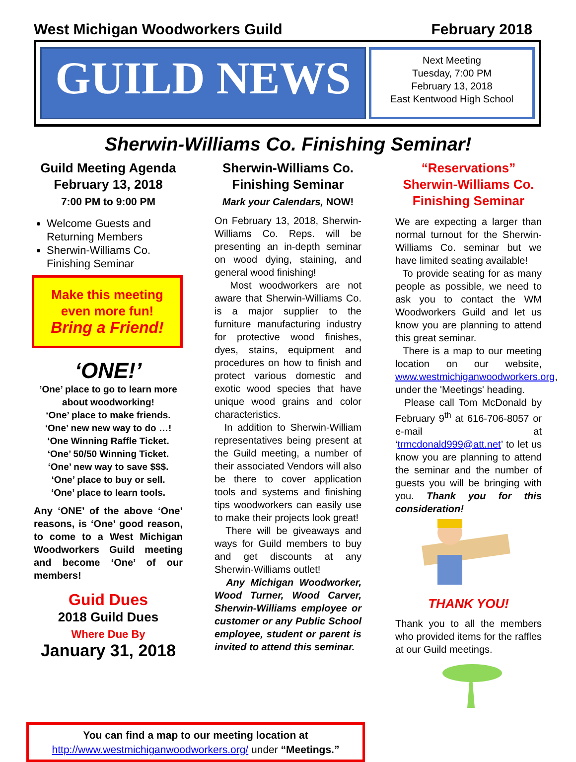West Michigan Woodworkers Guild February 2018
GUILD NEWS
Next Meeting
Tuesday, 7:00 PM
February 13, 2018
East Kentwood High School
Sherwin-Williams Co. Finishing Seminar!
Guild Meeting Agenda
February 13, 2018
7:00 PM to 9:00 PM
Welcome Guests and Returning Members
Sherwin-Williams Co. Finishing Seminar
Make this meeting even more fun!
Bring a Friend!
‘ONE!’
’One’ place to go to learn more about woodworking!
‘One’ place to make friends.
‘One’ new new way to do …!
‘One Winning Raffle Ticket.
‘One’ 50/50 Winning Ticket.
‘One’ new way to save $$$.
‘One’ place to buy or sell.
‘One’ place to learn tools.
Any ‘ONE’ of the above ‘One’ reasons, is ‘One’ good reason, to come to a West Michigan Woodworkers Guild meeting and become ‘One’ of our members!
Guid Dues
2018 Guild Dues
Where Due By
January 31, 2018
Sherwin-Williams Co.
Finishing Seminar
Mark your Calendars, NOW!
On February 13, 2018, Sherwin-Williams Co. Reps. will be presenting an in-depth seminar on wood dying, staining, and general wood finishing!
Most woodworkers are not aware that Sherwin-Williams Co. is a major supplier to the furniture manufacturing industry for protective wood finishes, dyes, stains, equipment and procedures on how to finish and protect various domestic and exotic wood species that have unique wood grains and color characteristics.
In addition to Sherwin-William representatives being present at the Guild meeting, a number of their associated Vendors will also be there to cover application tools and systems and finishing tips woodworkers can easily use to make their projects look great!
There will be giveaways and ways for Guild members to buy and get discounts at any Sherwin-Williams outlet!
Any Michigan Woodworker, Wood Turner, Wood Carver, Sherwin-Williams employee or customer or any Public School employee, student or parent is invited to attend this seminar.
“Reservations”
Sherwin-Williams Co.
Finishing Seminar
We are expecting a larger than normal turnout for the Sherwin-Williams Co. seminar but we have limited seating available!
To provide seating for as many people as possible, we need to ask you to contact the WM Woodworkers Guild and let us know you are planning to attend this great seminar.
There is a map to our meeting location on our website, www.westmichiganwoodworkers.org, under the 'Meetings' heading.
Please call Tom McDonald by February 9<sup>th</sup> at 616-706-8057 or e-mail at ‘trmcdonald999@att.net’ to let us know you are planning to attend the seminar and the number of guests you will be bringing with you. Thank you for this consideration!
THANK YOU!
Thank you to all the members who provided items for the raffles at our Guild meetings.
You can find a map to our meeting location at
http://www.westmichiganwoodworkers.org/ under “Meetings.”